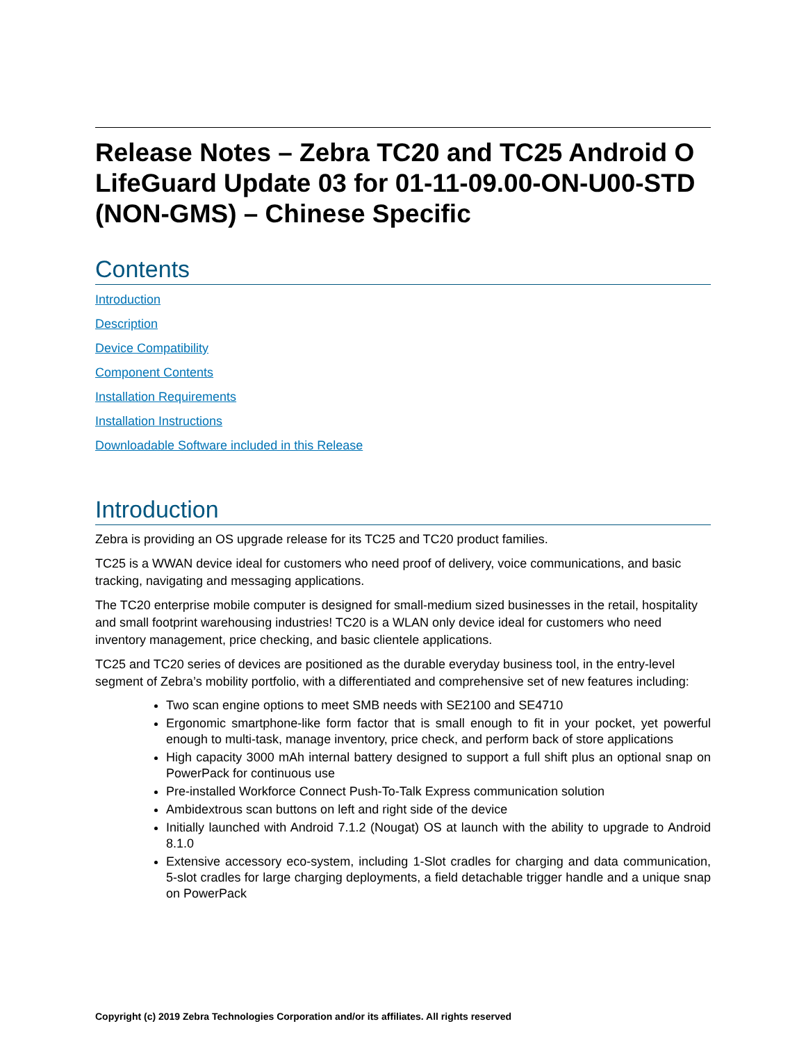Release Notes – Zebra TC20 and TC25 Android O LifeGuard Update 03 for 01-11-09.00-ON-U00-STD (NON-GMS) – Chinese Specific
Contents
Introduction
Description
Device Compatibility
Component Contents
Installation Requirements
Installation Instructions
Downloadable Software included in this Release
Introduction
Zebra is providing an OS upgrade release for its TC25 and TC20 product families.
TC25 is a WWAN device ideal for customers who need proof of delivery, voice communications, and basic tracking, navigating and messaging applications.
The TC20 enterprise mobile computer is designed for small-medium sized businesses in the retail, hospitality and small footprint warehousing industries! TC20 is a WLAN only device ideal for customers who need inventory management, price checking, and basic clientele applications.
TC25 and TC20 series of devices are positioned as the durable everyday business tool, in the entry-level segment of Zebra’s mobility portfolio, with a differentiated and comprehensive set of new features including:
Two scan engine options to meet SMB needs with SE2100 and SE4710
Ergonomic smartphone-like form factor that is small enough to fit in your pocket, yet powerful enough to multi-task, manage inventory, price check, and perform back of store applications
High capacity 3000 mAh internal battery designed to support a full shift plus an optional snap on PowerPack for continuous use
Pre-installed Workforce Connect Push-To-Talk Express communication solution
Ambidextrous scan buttons on left and right side of the device
Initially launched with Android 7.1.2 (Nougat) OS at launch with the ability to upgrade to Android 8.1.0
Extensive accessory eco-system, including 1-Slot cradles for charging and data communication, 5-slot cradles for large charging deployments, a field detachable trigger handle and a unique snap on PowerPack
Copyright (c) 2019 Zebra Technologies Corporation and/or its affiliates. All rights reserved